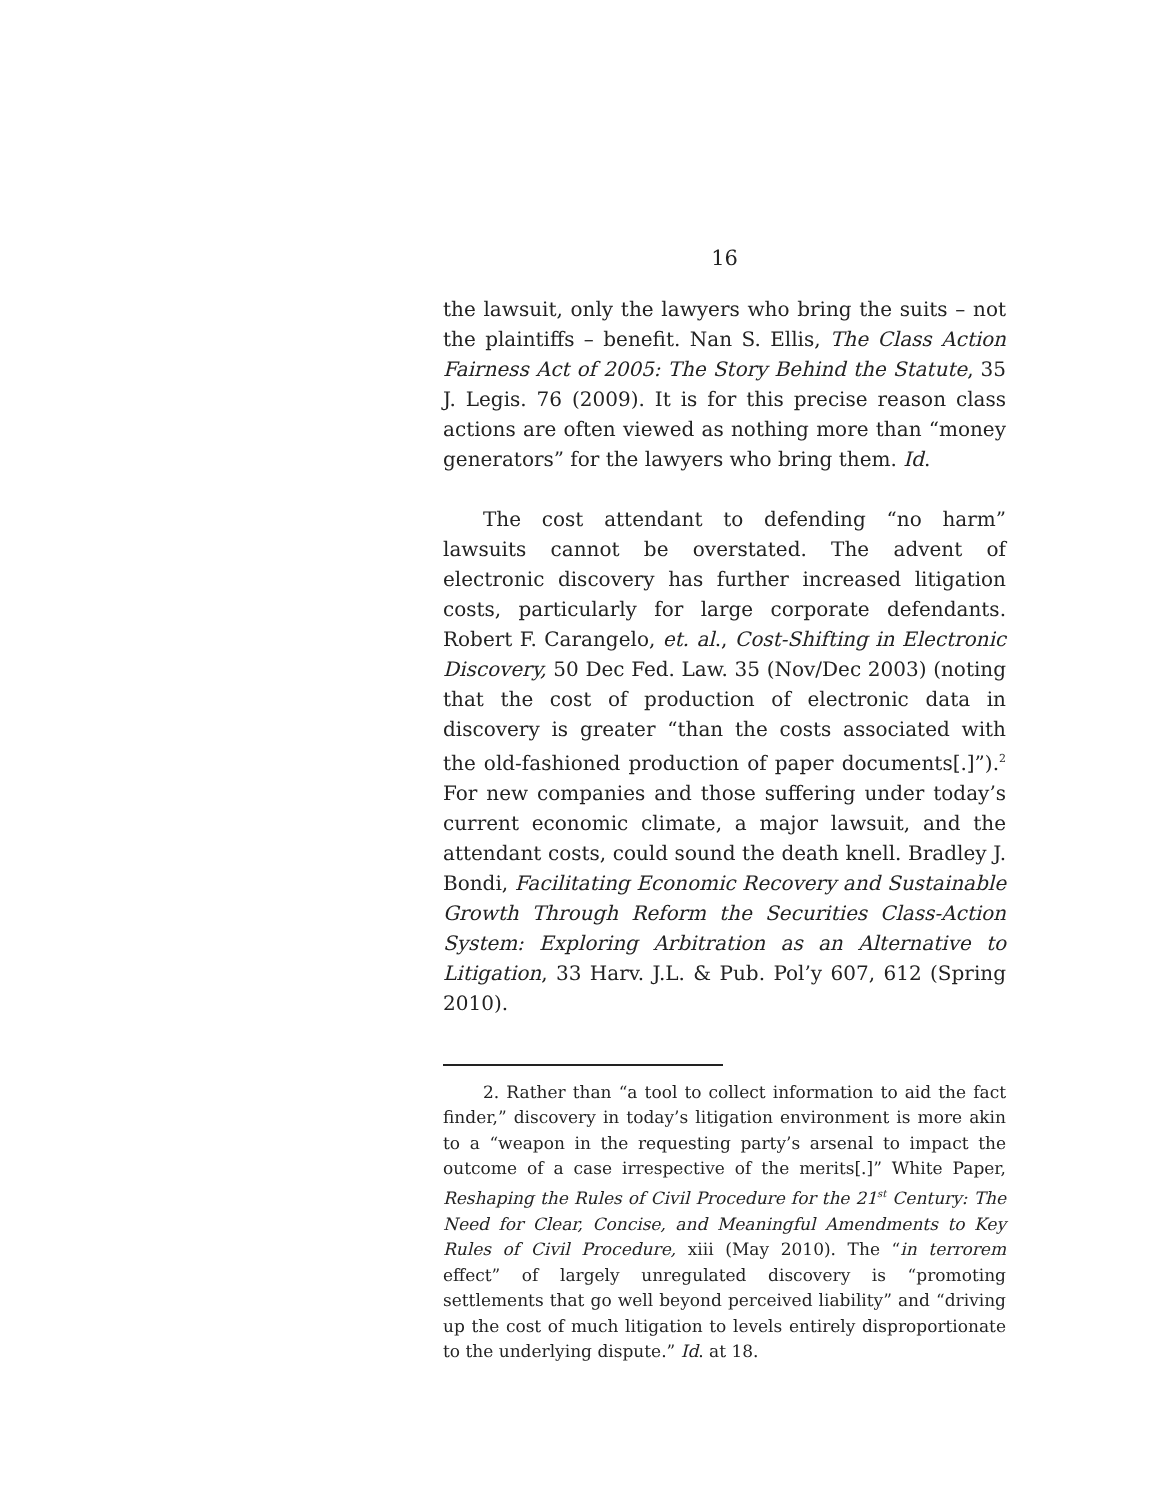16
the lawsuit, only the lawyers who bring the suits – not the plaintiffs – benefit. Nan S. Ellis, The Class Action Fairness Act of 2005: The Story Behind the Statute, 35 J. Legis. 76 (2009). It is for this precise reason class actions are often viewed as nothing more than “money generators” for the lawyers who bring them. Id.
The cost attendant to defending “no harm” lawsuits cannot be overstated. The advent of electronic discovery has further increased litigation costs, particularly for large corporate defendants. Robert F. Carangelo, et. al., Cost-Shifting in Electronic Discovery, 50 Dec Fed. Law. 35 (Nov/Dec 2003) (noting that the cost of production of electronic data in discovery is greater “than the costs associated with the old-fashioned production of paper documents[.]”).<sup>2</sup> For new companies and those suffering under today’s current economic climate, a major lawsuit, and the attendant costs, could sound the death knell. Bradley J. Bondi, Facilitating Economic Recovery and Sustainable Growth Through Reform the Securities Class-Action System: Exploring Arbitration as an Alternative to Litigation, 33 Harv. J.L. & Pub. Pol’y 607, 612 (Spring 2010).
2. Rather than “a tool to collect information to aid the fact finder,” discovery in today’s litigation environment is more akin to a “weapon in the requesting party’s arsenal to impact the outcome of a case irrespective of the merits[.]” White Paper, Reshaping the Rules of Civil Procedure for the 21<sup>st</sup> Century: The Need for Clear, Concise, and Meaningful Amendments to Key Rules of Civil Procedure, xiii (May 2010). The “in terrorem effect” of largely unregulated discovery is “promoting settlements that go well beyond perceived liability” and “driving up the cost of much litigation to levels entirely disproportionate to the underlying dispute.” Id. at 18.